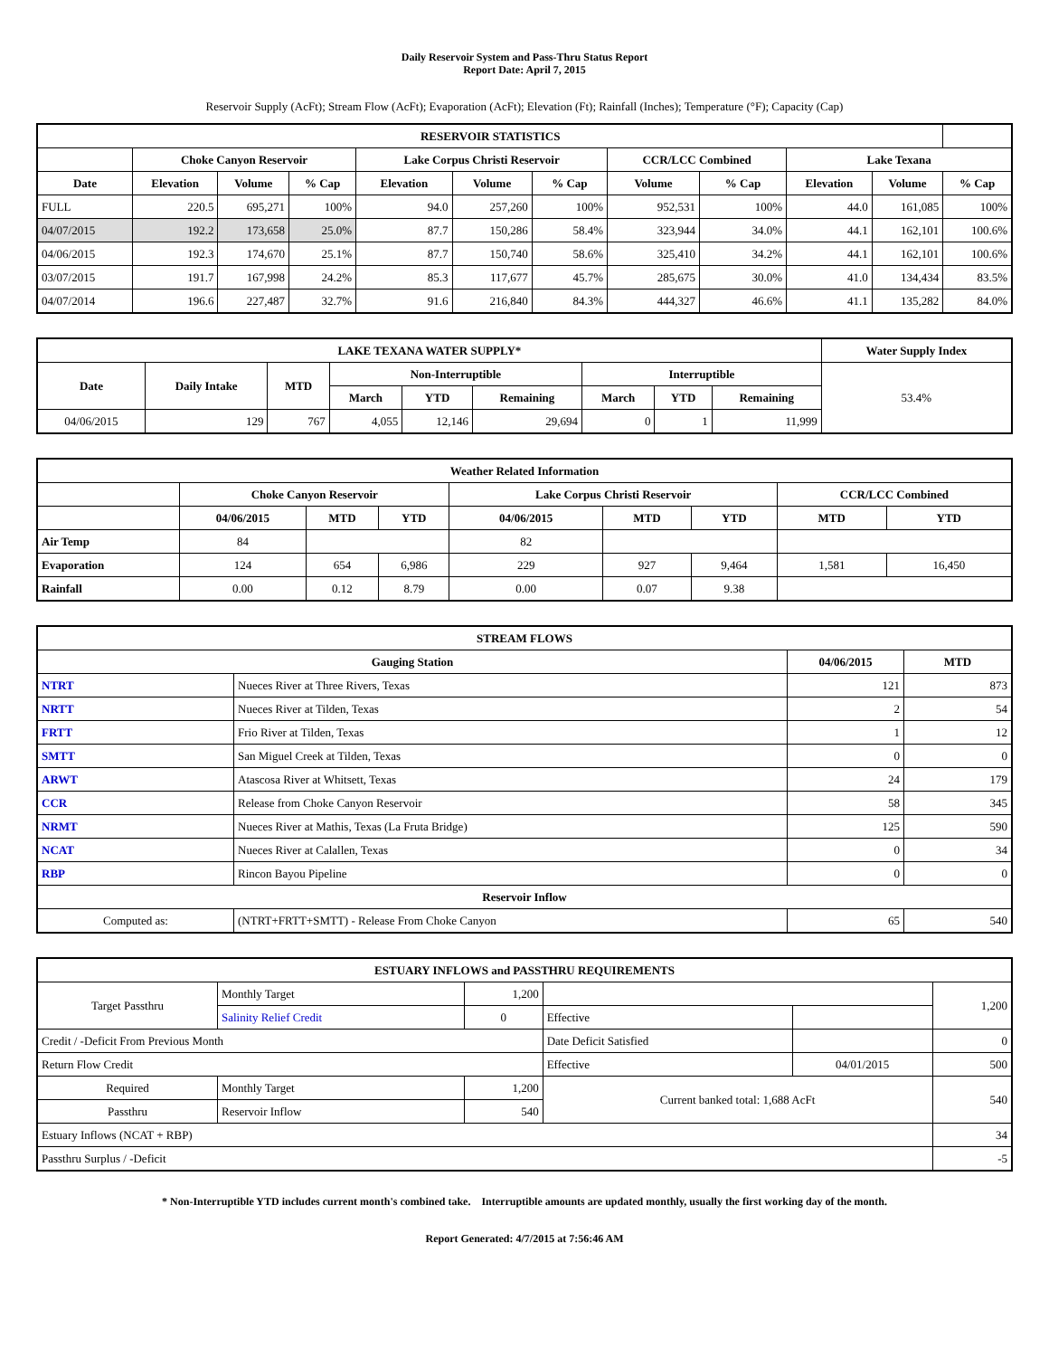Daily Reservoir System and Pass-Thru Status Report
Report Date: April 7, 2015
Reservoir Supply (AcFt); Stream Flow (AcFt); Evaporation (AcFt); Elevation (Ft); Rainfall (Inches); Temperature (°F); Capacity (Cap)
| RESERVOIR STATISTICS | | | | | | | | | | | |
| --- | --- | --- | --- | --- | --- | --- | --- | --- | --- | --- | --- |
| | Choke Canyon Reservoir | | | Lake Corpus Christi Reservoir | | | CCR/LCC Combined | | Lake Texana | | |
| Date | Elevation | Volume | % Cap | Elevation | Volume | % Cap | Volume | % Cap | Elevation | Volume | % Cap |
| FULL | 220.5 | 695,271 | 100% | 94.0 | 257,260 | 100% | 952,531 | 100% | 44.0 | 161,085 | 100% |
| 04/07/2015 | 192.2 | 173,658 | 25.0% | 87.7 | 150,286 | 58.4% | 323,944 | 34.0% | 44.1 | 162,101 | 100.6% |
| 04/06/2015 | 192.3 | 174,670 | 25.1% | 87.7 | 150,740 | 58.6% | 325,410 | 34.2% | 44.1 | 162,101 | 100.6% |
| 03/07/2015 | 191.7 | 167,998 | 24.2% | 85.3 | 117,677 | 45.7% | 285,675 | 30.0% | 41.0 | 134,434 | 83.5% |
| 04/07/2014 | 196.6 | 227,487 | 32.7% | 91.6 | 216,840 | 84.3% | 444,327 | 46.6% | 41.1 | 135,282 | 84.0% |
| LAKE TEXANA WATER SUPPLY* | | | | | | | | | Water Supply Index |
| --- | --- | --- | --- | --- | --- | --- | --- | --- | --- |
| Date | Daily Intake | MTD | Non-Interruptible | | | Interruptible | | | 53.4% |
| | | | March | YTD | Remaining | March | YTD | Remaining | |
| 04/06/2015 | 129 | 767 | 4,055 | 12,146 | 29,694 | 0 | 1 | 11,999 | |
| Weather Related Information | | | | | | | | |
| --- | --- | --- | --- | --- | --- | --- | --- | --- |
| | Choke Canyon Reservoir | | | Lake Corpus Christi Reservoir | | | CCR/LCC Combined | |
| | 04/06/2015 | MTD | YTD | 04/06/2015 | MTD | YTD | MTD | YTD |
| Air Temp | 84 | | | 82 | | | | |
| Evaporation | 124 | 654 | 6,986 | 229 | 927 | 9,464 | 1,581 | 16,450 |
| Rainfall | 0.00 | 0.12 | 8.79 | 0.00 | 0.07 | 9.38 | | |
| STREAM FLOWS | | | |
| --- | --- | --- | --- |
| Gauging Station | | 04/06/2015 | MTD |
| NTRT | Nueces River at Three Rivers, Texas | 121 | 873 |
| NRTT | Nueces River at Tilden, Texas | 2 | 54 |
| FRTT | Frio River at Tilden, Texas | 1 | 12 |
| SMTT | San Miguel Creek at Tilden, Texas | 0 | 0 |
| ARWT | Atascosa River at Whitsett, Texas | 24 | 179 |
| CCR | Release from Choke Canyon Reservoir | 58 | 345 |
| NRMT | Nueces River at Mathis, Texas (La Fruta Bridge) | 125 | 590 |
| NCAT | Nueces River at Calallen, Texas | 0 | 34 |
| RBP | Rincon Bayou Pipeline | 0 | 0 |
| Reservoir Inflow | | | |
| Computed as: | (NTRT+FRTT+SMTT) - Release From Choke Canyon | 65 | 540 |
| ESTUARY INFLOWS and PASSTHRU REQUIREMENTS | | | | | |
| --- | --- | --- | --- | --- | --- |
| Target Passthru | Monthly Target | 1,200 | | | 1,200 |
| | Salinity Relief Credit | 0 | Effective | | |
| Credit / -Deficit From Previous Month | | | Date Deficit Satisfied | | 0 |
| Return Flow Credit | | | Effective | 04/01/2015 | 500 |
| Required | Monthly Target | 1,200 | Current banked total: 1,688 AcFt | | 540 |
| Passthru | Reservoir Inflow | 540 | | | |
| Estuary Inflows (NCAT + RBP) | | | | | 34 |
| Passthru Surplus / -Deficit | | | | | -5 |
* Non-Interruptible YTD includes current month's combined take. Interruptible amounts are updated monthly, usually the first working day of the month.
Report Generated: 4/7/2015 at 7:56:46 AM